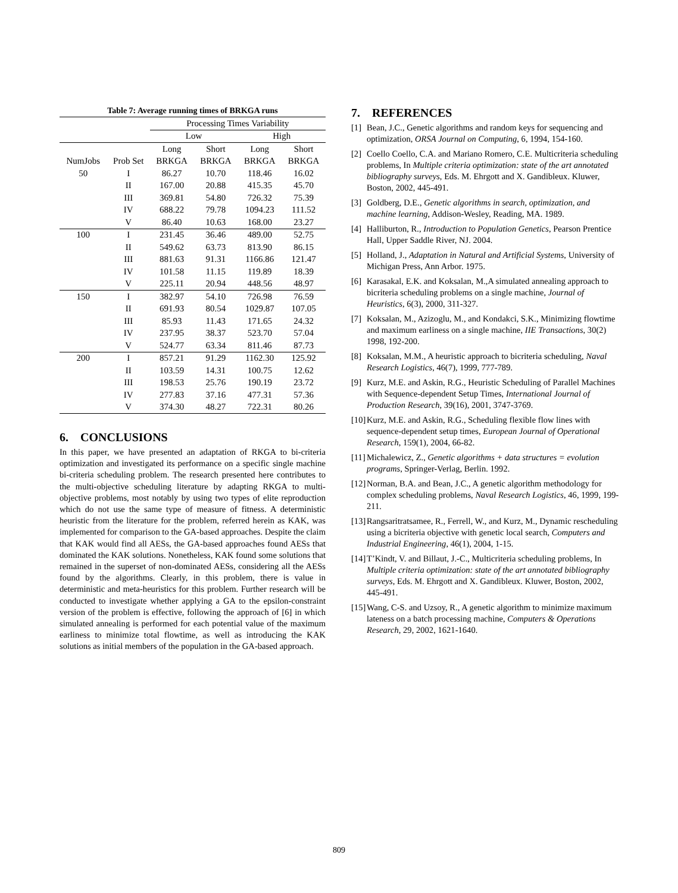Table 7: Average running times of BRKGA runs
| | | Processing Times Variability | | | |
| | | Low | | High | |
| | | Long | Short | Long | Short |
| NumJobs | Prob Set | BRKGA | BRKGA | BRKGA | BRKGA |
| 50 | I | 86.27 | 10.70 | 118.46 | 16.02 |
| | II | 167.00 | 20.88 | 415.35 | 45.70 |
| | III | 369.81 | 54.80 | 726.32 | 75.39 |
| | IV | 688.22 | 79.78 | 1094.23 | 111.52 |
| | V | 86.40 | 10.63 | 168.00 | 23.27 |
| 100 | I | 231.45 | 36.46 | 489.00 | 52.75 |
| | II | 549.62 | 63.73 | 813.90 | 86.15 |
| | III | 881.63 | 91.31 | 1166.86 | 121.47 |
| | IV | 101.58 | 11.15 | 119.89 | 18.39 |
| | V | 225.11 | 20.94 | 448.56 | 48.97 |
| 150 | I | 382.97 | 54.10 | 726.98 | 76.59 |
| | II | 691.93 | 80.54 | 1029.87 | 107.05 |
| | III | 85.93 | 11.43 | 171.65 | 24.32 |
| | IV | 237.95 | 38.37 | 523.70 | 57.04 |
| | V | 524.77 | 63.34 | 811.46 | 87.73 |
| 200 | I | 857.21 | 91.29 | 1162.30 | 125.92 |
| | II | 103.59 | 14.31 | 100.75 | 12.62 |
| | III | 198.53 | 25.76 | 190.19 | 23.72 |
| | IV | 277.83 | 37.16 | 477.31 | 57.36 |
| | V | 374.30 | 48.27 | 722.31 | 80.26 |
6. CONCLUSIONS
In this paper, we have presented an adaptation of RKGA to bi-criteria optimization and investigated its performance on a specific single machine bi-criteria scheduling problem. The research presented here contributes to the multi-objective scheduling literature by adapting RKGA to multi-objective problems, most notably by using two types of elite reproduction which do not use the same type of measure of fitness. A deterministic heuristic from the literature for the problem, referred herein as KAK, was implemented for comparison to the GA-based approaches. Despite the claim that KAK would find all AESs, the GA-based approaches found AESs that dominated the KAK solutions. Nonetheless, KAK found some solutions that remained in the superset of non-dominated AESs, considering all the AESs found by the algorithms. Clearly, in this problem, there is value in deterministic and meta-heuristics for this problem. Further research will be conducted to investigate whether applying a GA to the epsilon-constraint version of the problem is effective, following the approach of [6] in which simulated annealing is performed for each potential value of the maximum earliness to minimize total flowtime, as well as introducing the KAK solutions as initial members of the population in the GA-based approach.
7. REFERENCES
[1] Bean, J.C., Genetic algorithms and random keys for sequencing and optimization, ORSA Journal on Computing, 6, 1994, 154-160.
[2] Coello Coello, C.A. and Mariano Romero, C.E. Multicriteria scheduling problems, In Multiple criteria optimization: state of the art annotated bibliography surveys, Eds. M. Ehrgott and X. Gandibleux. Kluwer, Boston, 2002, 445-491.
[3] Goldberg, D.E., Genetic algorithms in search, optimization, and machine learning, Addison-Wesley, Reading, MA. 1989.
[4] Halliburton, R., Introduction to Population Genetics, Pearson Prentice Hall, Upper Saddle River, NJ. 2004.
[5] Holland, J., Adaptation in Natural and Artificial Systems, University of Michigan Press, Ann Arbor. 1975.
[6] Karasakal, E.K. and Koksalan, M.,A simulated annealing approach to bicriteria scheduling problems on a single machine, Journal of Heuristics, 6(3), 2000, 311-327.
[7] Koksalan, M., Azizoglu, M., and Kondakci, S.K., Minimizing flowtime and maximum earliness on a single machine, IIE Transactions, 30(2) 1998, 192-200.
[8] Koksalan, M.M., A heuristic approach to bicriteria scheduling, Naval Research Logistics, 46(7), 1999, 777-789.
[9] Kurz, M.E. and Askin, R.G., Heuristic Scheduling of Parallel Machines with Sequence-dependent Setup Times, International Journal of Production Research, 39(16), 2001, 3747-3769.
[10] Kurz, M.E. and Askin, R.G., Scheduling flexible flow lines with sequence-dependent setup times, European Journal of Operational Research, 159(1), 2004, 66-82.
[11] Michalewicz, Z., Genetic algorithms + data structures = evolution programs, Springer-Verlag, Berlin. 1992.
[12] Norman, B.A. and Bean, J.C., A genetic algorithm methodology for complex scheduling problems, Naval Research Logistics, 46, 1999, 199-211.
[13] Rangsaritratsamee, R., Ferrell, W., and Kurz, M., Dynamic rescheduling using a bicriteria objective with genetic local search, Computers and Industrial Engineering, 46(1), 2004, 1-15.
[14] T’Kindt, V. and Billaut, J.-C., Multicriteria scheduling problems, In Multiple criteria optimization: state of the art annotated bibliography surveys, Eds. M. Ehrgott and X. Gandibleux. Kluwer, Boston, 2002, 445-491.
[15] Wang, C-S. and Uzsoy, R., A genetic algorithm to minimize maximum lateness on a batch processing machine, Computers & Operations Research, 29, 2002, 1621-1640.
809